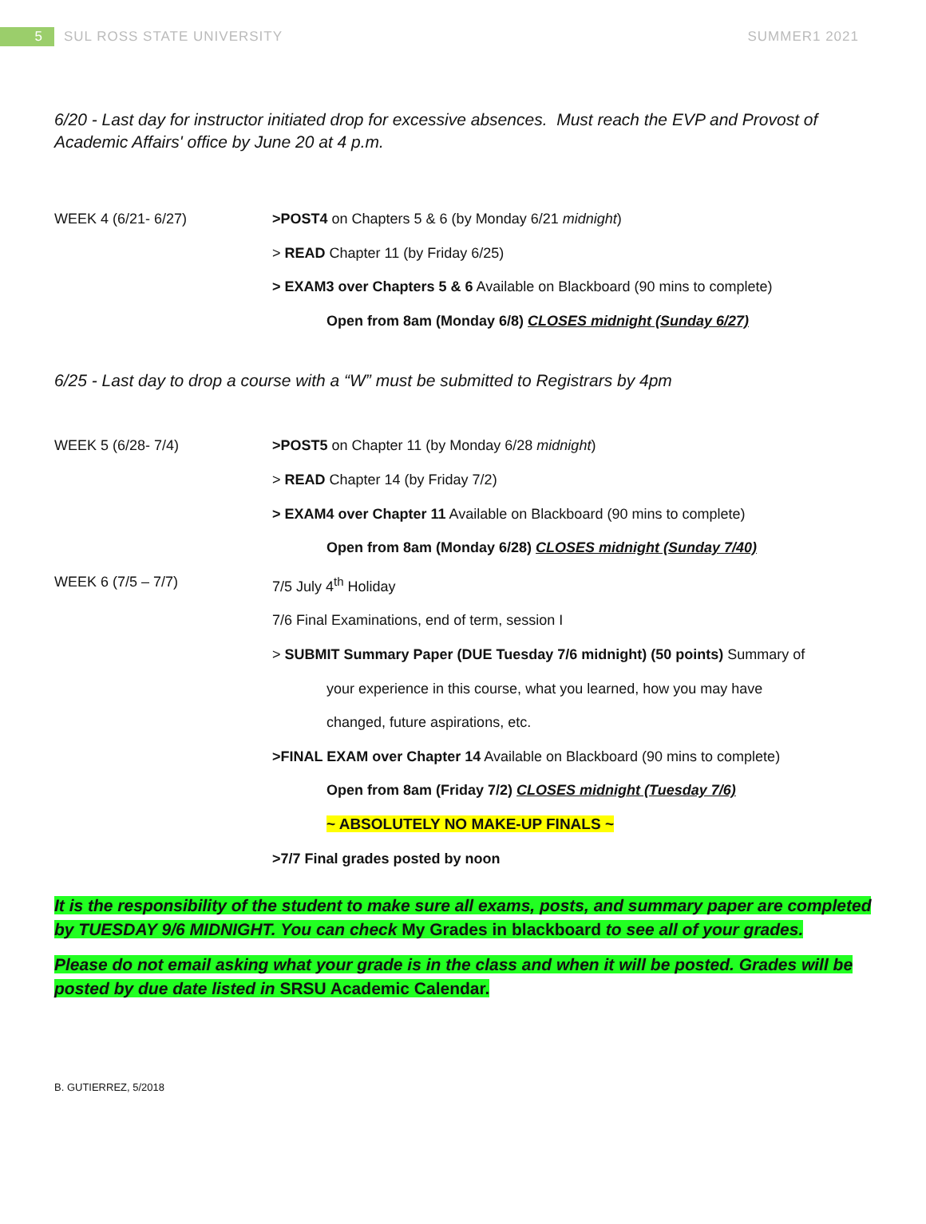5
SUL ROSS STATE UNIVERSITY SUMMER1 2021
6/20 - Last day for instructor initiated drop for excessive absences. Must reach the EVP and Provost of Academic Affairs' office by June 20 at 4 p.m.
WEEK 4 (6/21- 6/27) >POST4 on Chapters 5 & 6 (by Monday 6/21 midnight)
> READ Chapter 11 (by Friday 6/25)
> EXAM3 over Chapters 5 & 6 Available on Blackboard (90 mins to complete)
Open from 8am (Monday 6/8) CLOSES midnight (Sunday 6/27)
6/25 - Last day to drop a course with a “W” must be submitted to Registrars by 4pm
WEEK 5 (6/28- 7/4) >POST5 on Chapter 11 (by Monday 6/28 midnight)
> READ Chapter 14 (by Friday 7/2)
> EXAM4 over Chapter 11 Available on Blackboard (90 mins to complete)
Open from 8am (Monday 6/28) CLOSES midnight (Sunday 7/40)
WEEK 6 (7/5 – 7/7) 7/5 July 4<sup>th</sup> Holiday
7/6 Final Examinations, end of term, session I
> SUBMIT Summary Paper (DUE Tuesday 7/6 midnight) (50 points) Summary of
your experience in this course, what you learned, how you may have
changed, future aspirations, etc.
>FINAL EXAM over Chapter 14 Available on Blackboard (90 mins to complete)
Open from 8am (Friday 7/2) CLOSES midnight (Tuesday 7/6)
~ ABSOLUTELY NO MAKE-UP FINALS ~
>7/7 Final grades posted by noon
It is the responsibility of the student to make sure all exams, posts, and summary paper are completed by TUESDAY 9/6 MIDNIGHT. You can check My Grades in blackboard to see all of your grades.
Please do not email asking what your grade is in the class and when it will be posted. Grades will be posted by due date listed in SRSU Academic Calendar.
B. GUTIERREZ, 5/2018